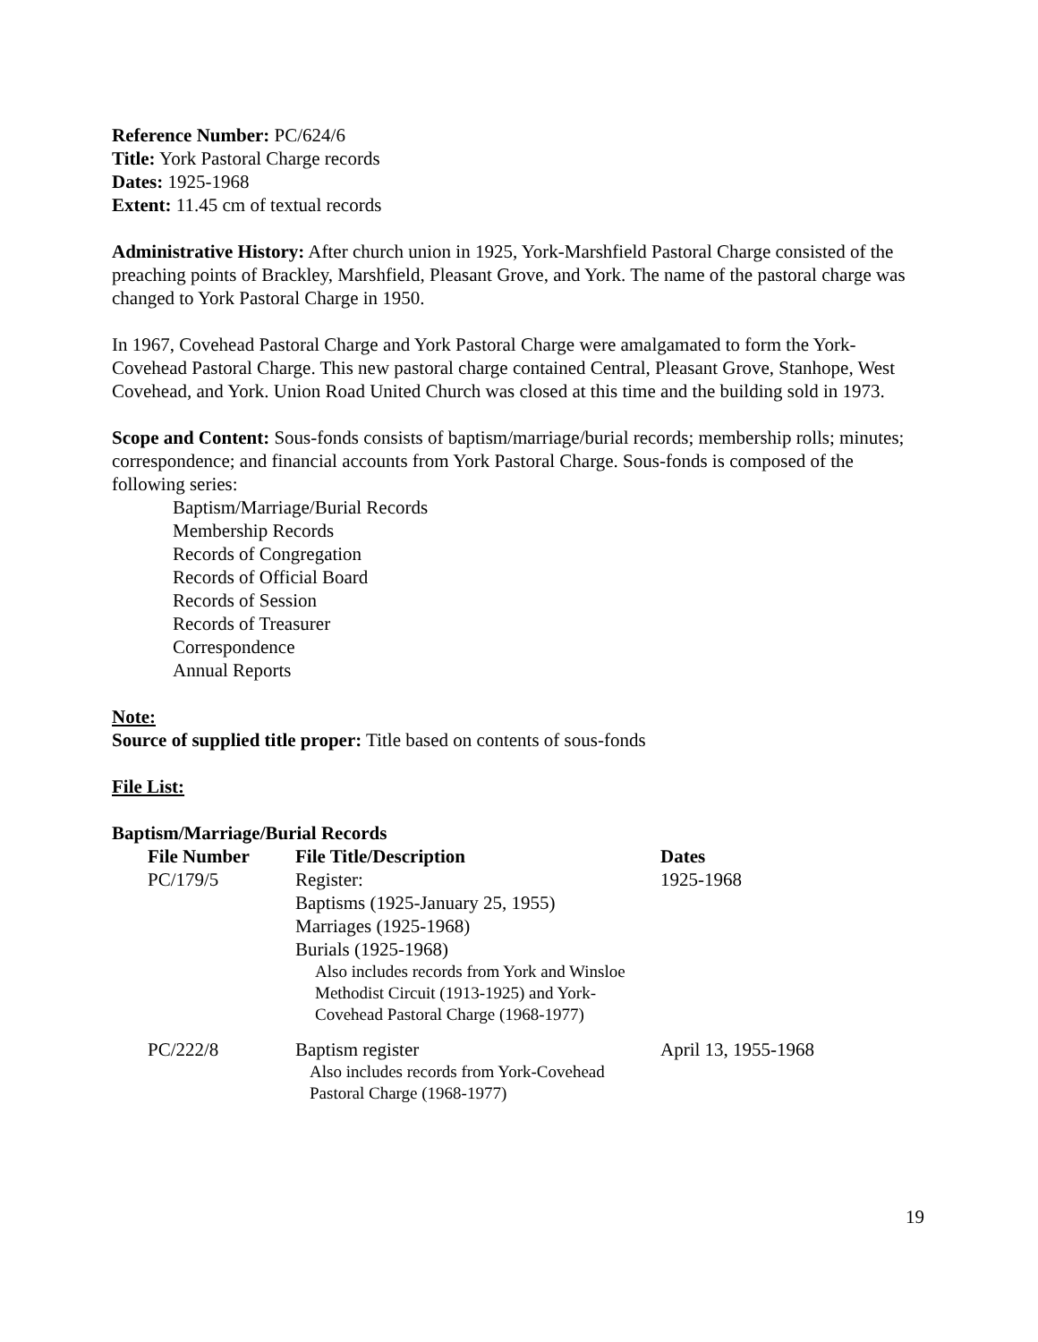Reference Number: PC/624/6
Title: York Pastoral Charge records
Dates: 1925-1968
Extent: 11.45 cm of textual records
Administrative History: After church union in 1925, York-Marshfield Pastoral Charge consisted of the preaching points of Brackley, Marshfield, Pleasant Grove, and York. The name of the pastoral charge was changed to York Pastoral Charge in 1950.
In 1967, Covehead Pastoral Charge and York Pastoral Charge were amalgamated to form the York-Covehead Pastoral Charge. This new pastoral charge contained Central, Pleasant Grove, Stanhope, West Covehead, and York. Union Road United Church was closed at this time and the building sold in 1973.
Scope and Content: Sous-fonds consists of baptism/marriage/burial records; membership rolls; minutes; correspondence; and financial accounts from York Pastoral Charge. Sous-fonds is composed of the following series:
Baptism/Marriage/Burial Records
Membership Records
Records of Congregation
Records of Official Board
Records of Session
Records of Treasurer
Correspondence
Annual Reports
Note:
Source of supplied title proper: Title based on contents of sous-fonds
File List:
Baptism/Marriage/Burial Records
| File Number | File Title/Description | Dates |
| --- | --- | --- |
| PC/179/5 | Register: Baptisms (1925-January 25, 1955) Marriages (1925-1968) Burials (1925-1968) Also includes records from York and Winsloe Methodist Circuit (1913-1925) and York-Covehead Pastoral Charge (1968-1977) | 1925-1968 |
| PC/222/8 | Baptism register Also includes records from York-Covehead Pastoral Charge (1968-1977) | April 13, 1955-1968 |
19